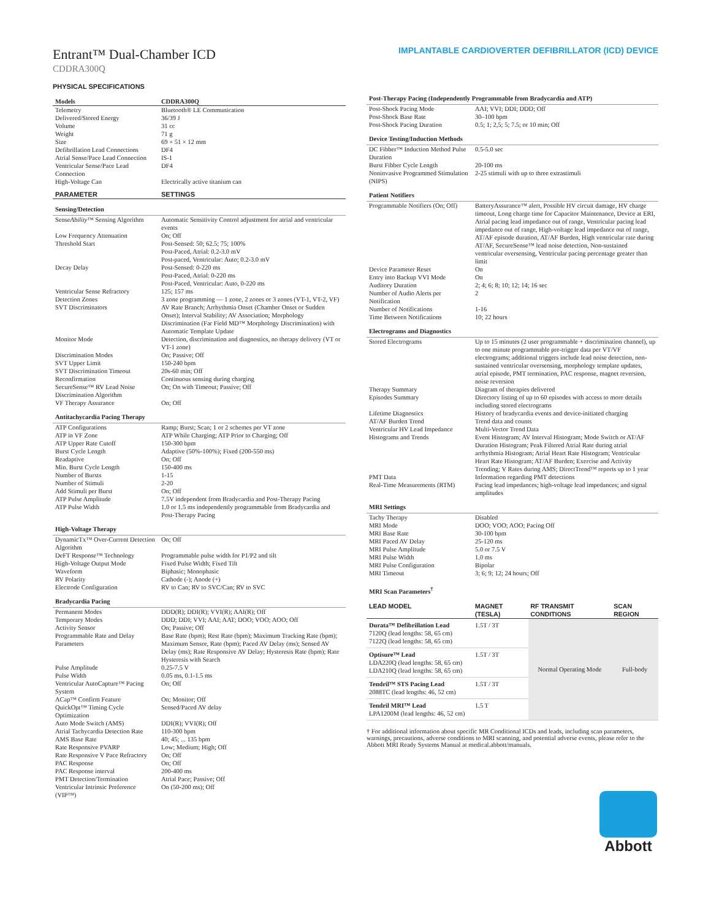Entrant™ Dual-Chamber ICD
CDDRA300Q
PHYSICAL SPECIFICATIONS
| Models | CDDRA300Q |
| --- | --- |
| Telemetry | Bluetooth® LE Communication |
| Delivered/Stored Energy | 36/39 J |
| Volume | 31 cc |
| Weight | 71 g |
| Size | 69 × 51 × 12 mm |
| Defibrillation Lead Connections | DF4 |
| Atrial Sense/Pace Lead Connection | IS-1 |
| Ventricular Sense/Pace Lead Connection | DF4 |
| High-Voltage Can | Electrically active titanium can |
| PARAMETER | SETTINGS |
| Sensing/Detection | |
| Sense Ability ™ Sensing Algorithm | Automatic Sensitivity Control adjustment for atrial and ventricular events |
| Low Frequency Attenuation | On; Off |
| Threshold Start | Post-Sensed: 50; 62.5; 75; 100% Post-Paced, Atrial: 0.2-3.0 mV Post-paced, Ventricular: Auto; 0.2-3.0 mV |
| Decay Delay | Post-Sensed: 0-220 ms Post-Paced, Atrial: 0-220 ms Post-Paced, Ventricular: Auto, 0-220 ms |
| Ventricular Sense Refractory | 125; 157 ms |
| Detection Zones | 3 zone programming — 1 zone, 2 zones or 3 zones (VT-1, VT-2, VF) |
| SVT Discriminators | AV Rate Branch; Arrhythmia Onset (Chamber Onset or Sudden Onset); Interval Stability; AV Association; Morphology Discrimination (Far Field MD™ Morphology Discrimination) with Automatic Template Update |
| Monitor Mode | Detection, discrimination and diagnostics, no therapy delivery (VT or VT-1 zone) |
| Discrimination Modes | On; Passive; Off |
| SVT Upper Limit | 150-240 bpm |
| SVT Discrimination Timeout | 20s-60 min; Off |
| Reconfirmation | Continuous sensing during charging |
| SecureSense™ RV Lead Noise Discrimination Algorithm | On; On with Timeout; Passive; Off |
| VF Therapy Assurance | On; Off |
| Antitachycardia Pacing Therapy | |
| ATP Configurations | Ramp; Burst; Scan; 1 or 2 schemes per VT zone |
| ATP in VF Zone | ATP While Charging; ATP Prior to Charging; Off |
| ATP Upper Rate Cutoff | 150-300 bpm |
| Burst Cycle Length | Adaptive (50%-100%); Fixed (200-550 ms) |
| Readaptive | On; Off |
| Min. Burst Cycle Length | 150-400 ms |
| Number of Bursts | 1-15 |
| Number of Stimuli | 2-20 |
| Add Stimuli per Burst | On; Off |
| ATP Pulse Amplitude | 7.5V independent from Bradycardia and Post-Therapy Pacing |
| ATP Pulse Width | 1.0 or 1.5 ms independently programmable from Bradycardia and Post-Therapy Pacing |
| High-Voltage Therapy | |
| DynamicTx™ Over-Current Detection Algorithm | On; Off |
| DeFT Response™ Technology | Programmable pulse width for P1/P2 and tilt |
| High-Voltage Output Mode | Fixed Pulse Width; Fixed Tilt |
| Waveform | Biphasic; Monophasic |
| RV Polarity | Cathode (-); Anode (+) |
| Electrode Configuration | RV to Can; RV to SVC/Can; RV to SVC |
| Bradycardia Pacing | |
| Permanent Modes | DDD(R); DDI(R); VVI(R); AAI(R); Off |
| Temporary Modes | DDD; DDI; VVI; AAI; AAT; DOO; VOO; AOO; Off |
| Activity Sensor | On; Passive; Off |
| Programmable Rate and Delay Parameters | Base Rate (bpm); Rest Rate (bpm); Maximum Tracking Rate (bpm); Maximum Sensor, Rate (bpm); Paced AV Delay (ms); Sensed AV Delay (ms); Rate Responsive AV Delay; Hysteresis Rate (bpm); Rate Hysteresis with Search |
| Pulse Amplitude | 0.25-7.5 V |
| Pulse Width | 0.05 ms, 0.1-1.5 ms |
| Ventricular AutoCapture™ Pacing System | On; Off |
| ACap™ Confirm Feature | On; Monitor; Off |
| QuickOpt™ Timing Cycle Optimization | Sensed/Paced AV delay |
| Auto Mode Switch (AMS) | DDI(R); VVI(R); Off |
| Atrial Tachycardia Detection Rate | 110-300 bpm |
| AMS Base Rate | 40; 45; ... 135 bpm |
| Rate Responsive PVARP | Low; Medium; High; Off |
| Rate Responsive V Pace Refractory | On; Off |
| PAC Response | On; Off |
| PAC Response interval | 200-400 ms |
| PMT Detection/Termination | Atrial Pace; Passive; Off |
| Ventricular Intrinsic Preference (VIP™) | On (50-200 ms); Off |
IMPLANTABLE CARDIOVERTER DEFIBRILLATOR (ICD) DEVICE
| Post-Therapy Pacing (Independently Programmable from Bradycardia and ATP) | |
| Post-Shock Pacing Mode | AAI; VVI; DDI; DDD; Off |
| Post-Shock Base Rate | 30–100 bpm |
| Post-Shock Pacing Duration | 0.5; 1; 2,5; 5; 7.5; or 10 min; Off |
| Device Testing/Induction Methods | |
| DC Fibber™ Induction Method Pulse Duration | 0.5-5.0 sec |
| Burst Fibber Cycle Length | 20-100 ms |
| Noninvasive Programmed Stimulation (NIPS) | 2-25 stimuli with up to three extrastimuli |
| Patient Notifiers | |
| Programmable Notifiers (On; Off) | BatteryAssurance™ alert, Possible HV circuit damage, HV charge timeout, Long charge time for Capacitor Maintenance, Device at ERI, Atrial pacing lead impedance out of range, Ventricular pacing lead impedance out of range, High-voltage lead impedance out of range, AT/AF episode duration, AT/AF Burden, High ventricular rate during AT/AF, SecureSense™ lead noise detection, Non-sustained ventricular oversensing, Ventricular pacing percentage greater than limit |
| Device Parameter Reset | On |
| Entry into Backup VVI Mode | On |
| Auditory Duration | 2; 4; 6; 8; 10; 12; 14; 16 sec |
| Number of Audio Alerts per Notification | 2 |
| Number of Notifications | 1-16 |
| Time Between Notifications | 10; 22 hours |
| Electrograms and Diagnostics | |
| Stored Electrograms | Up to 15 minutes (2 user programmable + discrimination channel), up to one minute programmable pre-trigger data per VT/VF electrograms; additional triggers include lead noise detection, non-sustained ventricular oversensing, morphology template updates, atrial episode, PMT termination, PAC response, magnet reversion, noise reversion |
| Therapy Summary | Diagram of therapies delivered |
| Episodes Summary | Directory listing of up to 60 episodes with access to more details including stored electrograms |
| Lifetime Diagnostics | History of bradycardia events and device-initiated charging |
| AT/AF Burden Trend | Trend data and counts |
| Ventricular HV Lead Impedance | Multi-Vector Trend Data |
| Histograms and Trends | Event Histogram; AV Interval Histogram; Mode Switch or AT/AF Duration Histogram; Peak Filtered Atrial Rate during atrial arrhythmia Histogram; Atrial Heart Rate Histogram; Ventricular Heart Rate Histogram; AT/AF Burden; Exercise and Activity Trending; V Rates during AMS; DirectTrend™ reports up to 1 year |
| PMT Data | Information regarding PMT detections |
| Real-Time Measurements (RTM) | Pacing lead impedances; high-voltage lead impedances; and signal amplitudes |
| MRI Settings | |
| Tachy Therapy | Disabled |
| MRI Mode | DOO; VOO; AOO; Pacing Off |
| MRI Base Rate | 30-100 bpm |
| MRI Paced AV Delay | 25-120 ms |
| MRI Pulse Amplitude | 5.0 or 7.5 V |
| MRI Pulse Width | 1.0 ms |
| MRI Pulse Configuration | Bipolar |
| MRI Timeout | 3; 6; 9; 12; 24 hours; Off |
MRI Scan Parameters<sup>†</sup>
| LEAD MODEL | MAGNET (TESLA) | RF TRANSMIT CONDITIONS | SCAN REGION |
| --- | --- | --- | --- |
| Durata™ Defibrillation Lead 7120Q (lead lengths: 58, 65 cm) 7122Q (lead lengths: 58, 65 cm) | 1.5T / 3T | Normal Operating Mode | Full-body |
| Optisure™ Lead LDA220Q (lead lengths: 58, 65 cm) LDA210Q (lead lengths: 58, 65 cm) | 1.5T / 3T | | |
| Tendril™ STS Pacing Lead 2088TC (lead lengths: 46, 52 cm) | 1.5T / 3T | | |
| Tendril MRI™ Lead LPA1200M (lead lengths: 46, 52 cm) | 1.5 T | | |
† For additional information about specific MR Conditional ICDs and leads, including scan parameters, warnings, precautions, adverse conditions to MRI scanning, and potential adverse events, please refer to the Abbott MRI Ready Systems Manual at medical.abbott/manuals.
Abbott